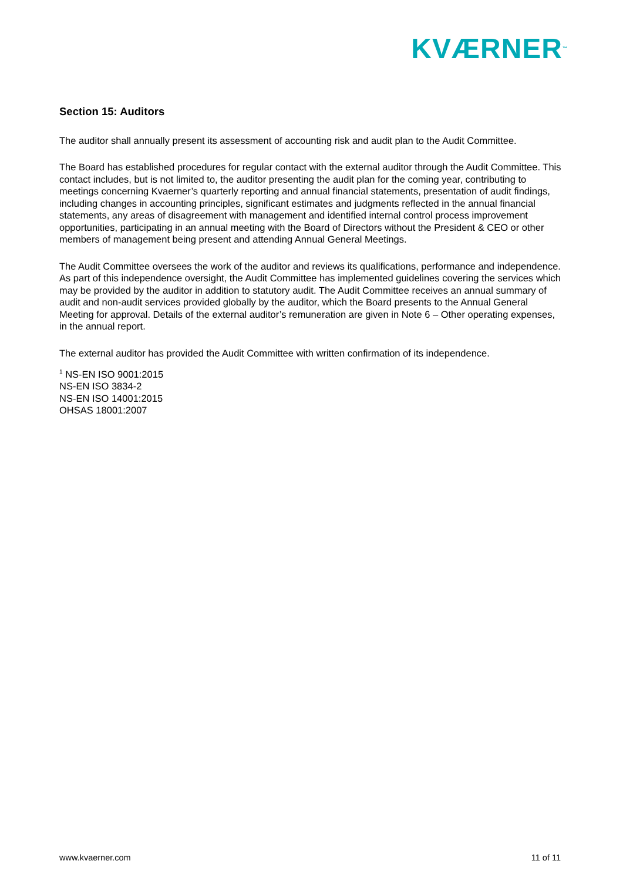KVÆRNER<sup>™</sup>
Section 15: Auditors
The auditor shall annually present its assessment of accounting risk and audit plan to the Audit Committee.
The Board has established procedures for regular contact with the external auditor through the Audit Committee. This contact includes, but is not limited to, the auditor presenting the audit plan for the coming year, contributing to meetings concerning Kvaerner’s quarterly reporting and annual financial statements, presentation of audit findings, including changes in accounting principles, significant estimates and judgments reflected in the annual financial statements, any areas of disagreement with management and identified internal control process improvement opportunities, participating in an annual meeting with the Board of Directors without the President & CEO or other members of management being present and attending Annual General Meetings.
The Audit Committee oversees the work of the auditor and reviews its qualifications, performance and independence. As part of this independence oversight, the Audit Committee has implemented guidelines covering the services which may be provided by the auditor in addition to statutory audit. The Audit Committee receives an annual summary of audit and non-audit services provided globally by the auditor, which the Board presents to the Annual General Meeting for approval. Details of the external auditor’s remuneration are given in Note 6 – Other operating expenses, in the annual report.
The external auditor has provided the Audit Committee with written confirmation of its independence.
<sup>1</sup> NS-EN ISO 9001:2015
NS-EN ISO 3834-2
NS-EN ISO 14001:2015
OHSAS 18001:2007
www.kvaerner.com 11 of 11